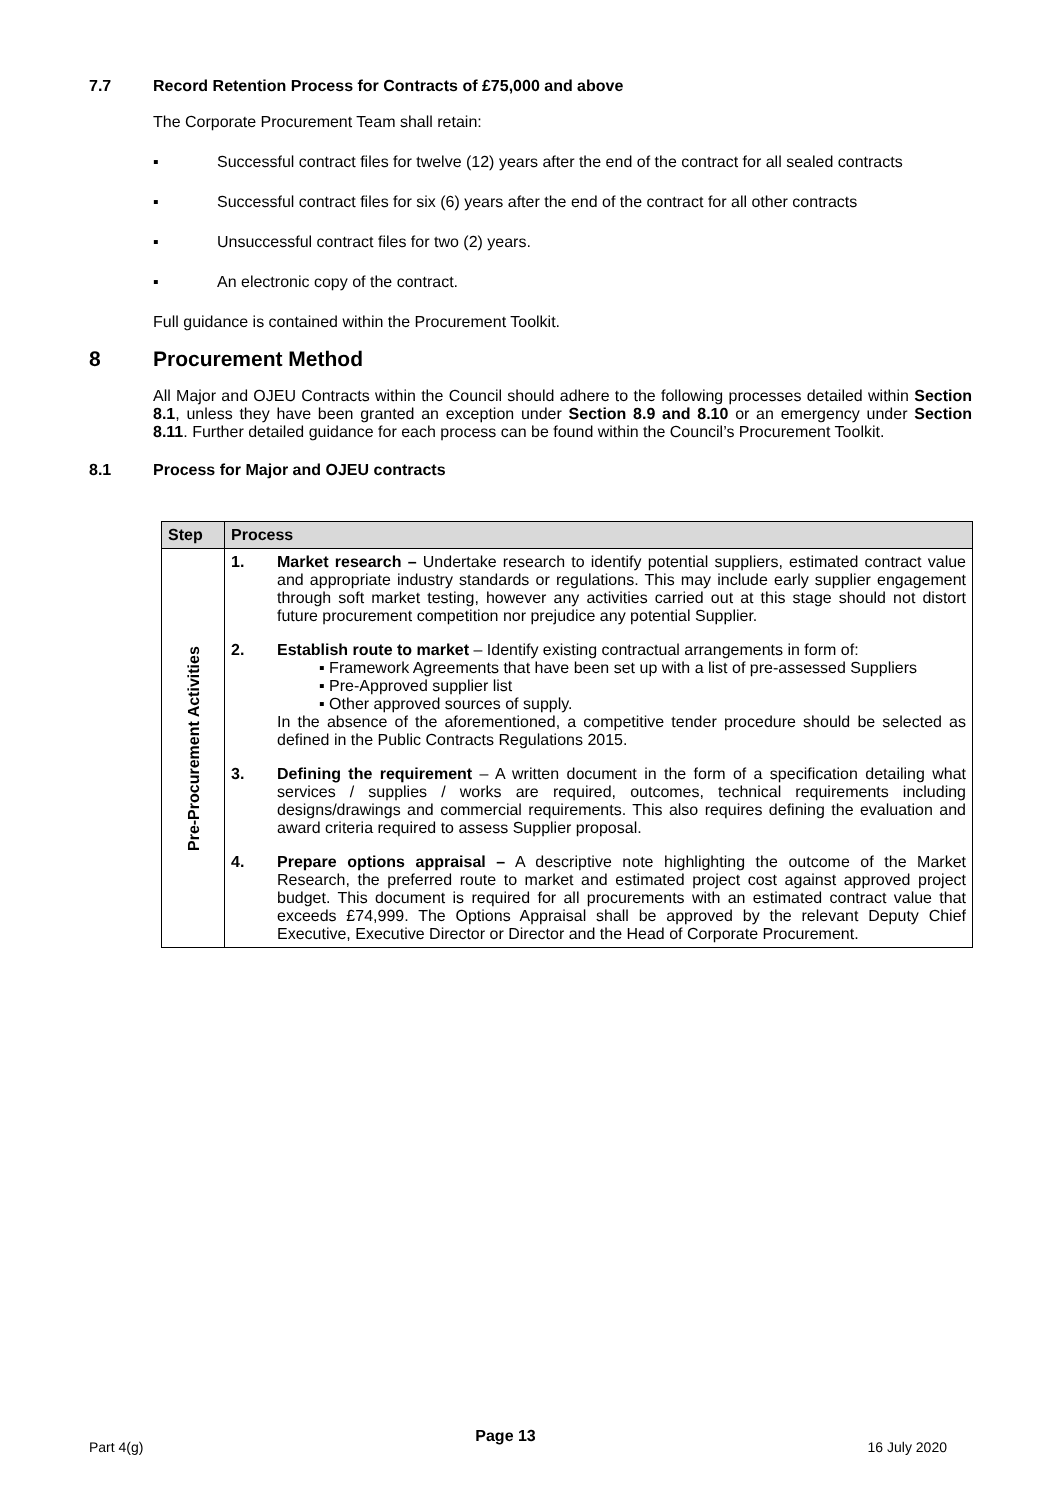7.7 Record Retention Process for Contracts of £75,000 and above
The Corporate Procurement Team shall retain:
▪ Successful contract files for twelve (12) years after the end of the contract for all sealed contracts
▪ Successful contract files for six (6) years after the end of the contract for all other contracts
▪ Unsuccessful contract files for two (2) years.
▪ An electronic copy of the contract.
Full guidance is contained within the Procurement Toolkit.
8 Procurement Method
All Major and OJEU Contracts within the Council should adhere to the following processes detailed within Section 8.1, unless they have been granted an exception under Section 8.9 and 8.10 or an emergency under Section 8.11. Further detailed guidance for each process can be found within the Council’s Procurement Toolkit.
8.1 Process for Major and OJEU contracts
| Step | Process |
| --- | --- |
| Pre-Procurement Activities | 1. Market research – Undertake research to identify potential suppliers, estimated contract value and appropriate industry standards or regulations. This may include early supplier engagement through soft market testing, however any activities carried out at this stage should not distort future procurement competition nor prejudice any potential Supplier. 2. Establish route to market – Identify existing contractual arrangements in form of: ▪ Framework Agreements that have been set up with a list of pre-assessed Suppliers ▪ Pre-Approved supplier list ▪ Other approved sources of supply. In the absence of the aforementioned, a competitive tender procedure should be selected as defined in the Public Contracts Regulations 2015. 3. Defining the requirement – A written document in the form of a specification detailing what services / supplies / works are required, outcomes, technical requirements including designs/drawings and commercial requirements. This also requires defining the evaluation and award criteria required to assess Supplier proposal. 4. Prepare options appraisal – A descriptive note highlighting the outcome of the Market Research, the preferred route to market and estimated project cost against approved project budget. This document is required for all procurements with an estimated contract value that exceeds £74,999. The Options Appraisal shall be approved by the relevant Deputy Chief Executive, Executive Director or Director and the Head of Corporate Procurement. |
Part 4(g) Page 13 16 July 2020